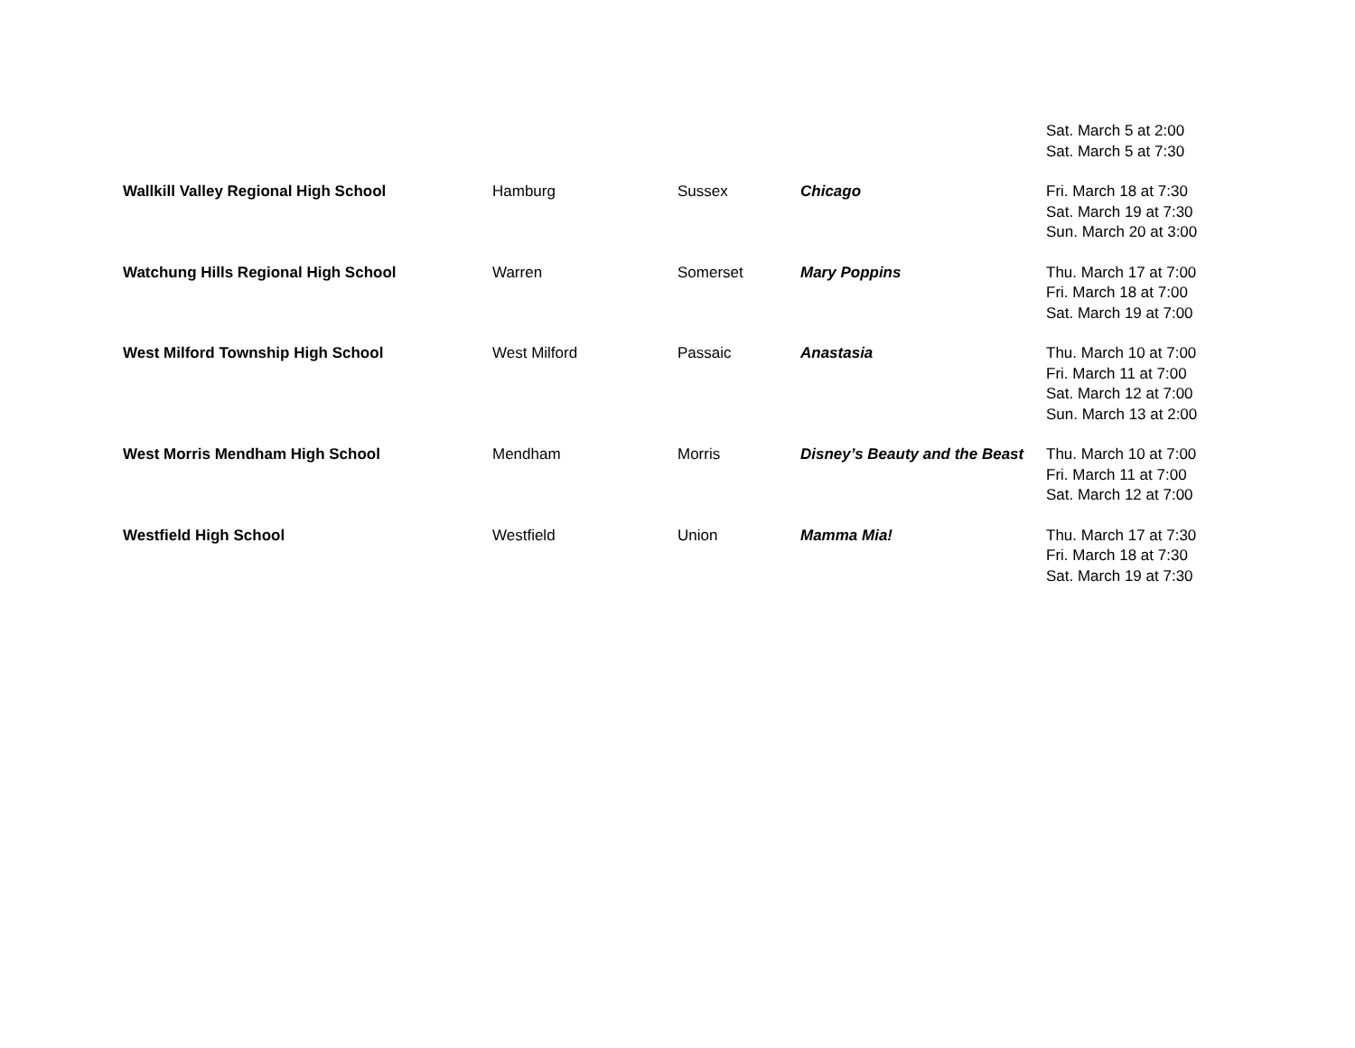| | | | | Sat. March 5 at 2:00 Sat. March 5 at 7:30 |
| Wallkill Valley Regional High School | Hamburg | Sussex | Chicago | Fri. March 18 at 7:30 Sat. March 19 at 7:30 Sun. March 20 at 3:00 |
| Watchung Hills Regional High School | Warren | Somerset | Mary Poppins | Thu. March 17 at 7:00 Fri. March 18 at 7:00 Sat. March 19 at 7:00 |
| West Milford Township High School | West Milford | Passaic | Anastasia | Thu. March 10 at 7:00 Fri. March 11 at 7:00 Sat. March 12 at 7:00 Sun. March 13 at 2:00 |
| West Morris Mendham High School | Mendham | Morris | Disney’s Beauty and the Beast | Thu. March 10 at 7:00 Fri. March 11 at 7:00 Sat. March 12 at 7:00 |
| Westfield High School | Westfield | Union | Mamma Mia! | Thu. March 17 at 7:30 Fri. March 18 at 7:30 Sat. March 19 at 7:30 |